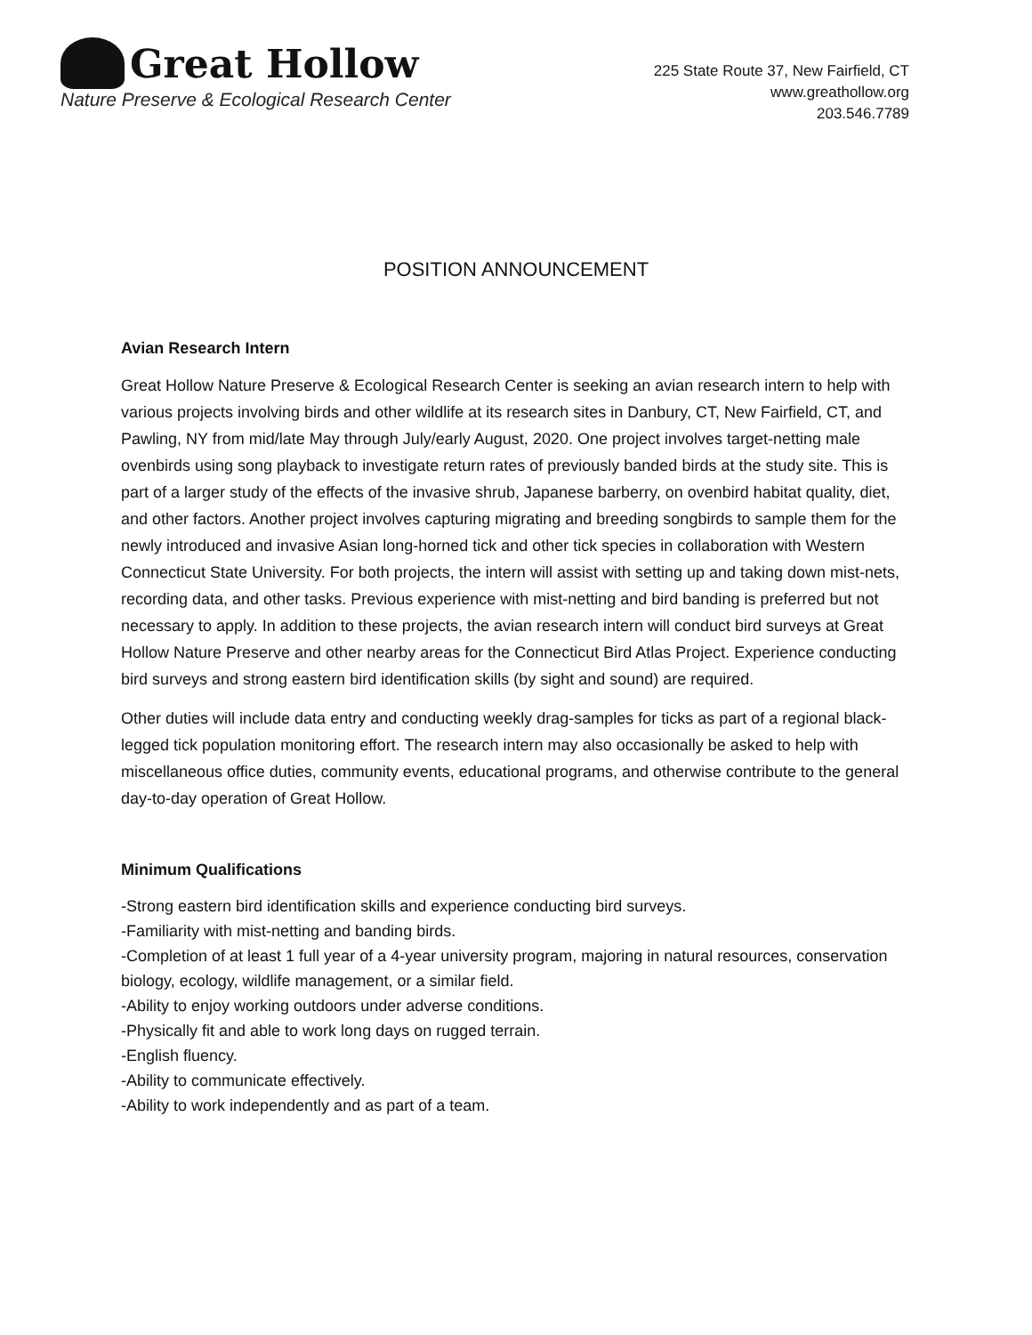Great Hollow
Nature Preserve & Ecological Research Center
225 State Route 37, New Fairfield, CT
www.greathollow.org
203.546.7789
POSITION ANNOUNCEMENT
Avian Research Intern
Great Hollow Nature Preserve & Ecological Research Center is seeking an avian research intern to help with various projects involving birds and other wildlife at its research sites in Danbury, CT, New Fairfield, CT, and Pawling, NY from mid/late May through July/early August, 2020. One project involves target-netting male ovenbirds using song playback to investigate return rates of previously banded birds at the study site. This is part of a larger study of the effects of the invasive shrub, Japanese barberry, on ovenbird habitat quality, diet, and other factors. Another project involves capturing migrating and breeding songbirds to sample them for the newly introduced and invasive Asian long-horned tick and other tick species in collaboration with Western Connecticut State University. For both projects, the intern will assist with setting up and taking down mist-nets, recording data, and other tasks. Previous experience with mist-netting and bird banding is preferred but not necessary to apply. In addition to these projects, the avian research intern will conduct bird surveys at Great Hollow Nature Preserve and other nearby areas for the Connecticut Bird Atlas Project. Experience conducting bird surveys and strong eastern bird identification skills (by sight and sound) are required.
Other duties will include data entry and conducting weekly drag-samples for ticks as part of a regional black-legged tick population monitoring effort. The research intern may also occasionally be asked to help with miscellaneous office duties, community events, educational programs, and otherwise contribute to the general day-to-day operation of Great Hollow.
Minimum Qualifications
-Strong eastern bird identification skills and experience conducting bird surveys.
-Familiarity with mist-netting and banding birds.
-Completion of at least 1 full year of a 4-year university program, majoring in natural resources, conservation biology, ecology, wildlife management, or a similar field.
-Ability to enjoy working outdoors under adverse conditions.
-Physically fit and able to work long days on rugged terrain.
-English fluency.
-Ability to communicate effectively.
-Ability to work independently and as part of a team.